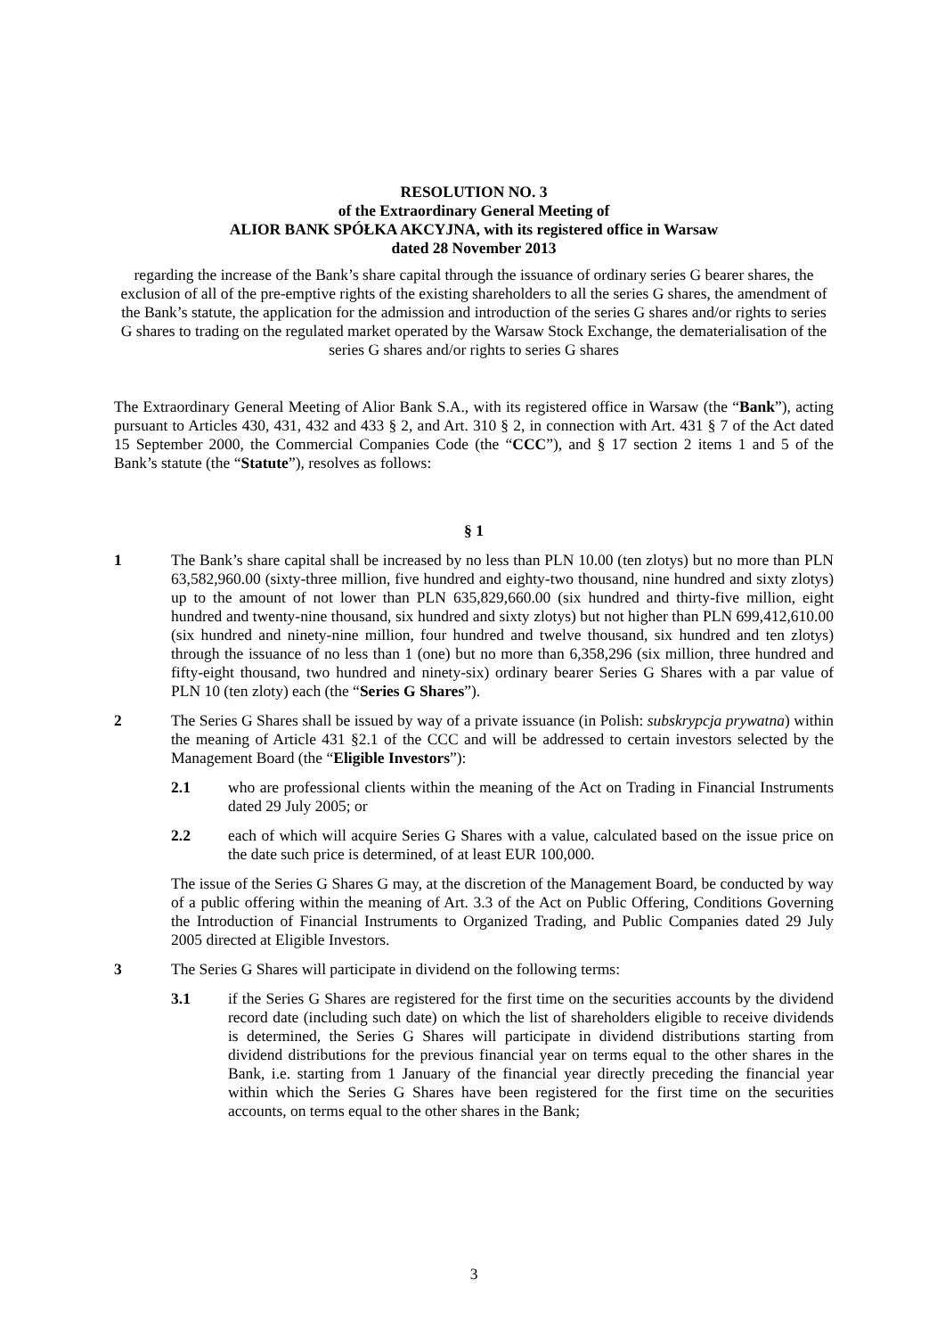RESOLUTION NO. 3
of the Extraordinary General Meeting of
ALIOR BANK SPÓŁKA AKCYJNA, with its registered office in Warsaw
dated 28 November 2013
regarding the increase of the Bank’s share capital through the issuance of ordinary series G bearer shares, the exclusion of all of the pre-emptive rights of the existing shareholders to all the series G shares, the amendment of the Bank’s statute, the application for the admission and introduction of the series G shares and/or rights to series G shares to trading on the regulated market operated by the Warsaw Stock Exchange, the dematerialisation of the series G shares and/or rights to series G shares
The Extraordinary General Meeting of Alior Bank S.A., with its registered office in Warsaw (the “Bank”), acting pursuant to Articles 430, 431, 432 and 433 § 2, and Art. 310 § 2, in connection with Art. 431 § 7 of the Act dated 15 September 2000, the Commercial Companies Code (the “CCC”), and § 17 section 2 items 1 and 5 of the Bank’s statute (the “Statute”), resolves as follows:
§ 1
1 The Bank’s share capital shall be increased by no less than PLN 10.00 (ten zlotys) but no more than PLN 63,582,960.00 (sixty-three million, five hundred and eighty-two thousand, nine hundred and sixty zlotys) up to the amount of not lower than PLN 635,829,660.00 (six hundred and thirty-five million, eight hundred and twenty-nine thousand, six hundred and sixty zlotys) but not higher than PLN 699,412,610.00 (six hundred and ninety-nine million, four hundred and twelve thousand, six hundred and ten zlotys) through the issuance of no less than 1 (one) but no more than 6,358,296 (six million, three hundred and fifty-eight thousand, two hundred and ninety-six) ordinary bearer Series G Shares with a par value of PLN 10 (ten zloty) each (the “Series G Shares”).
2 The Series G Shares shall be issued by way of a private issuance (in Polish: subskrypcja prywatna) within the meaning of Article 431 §2.1 of the CCC and will be addressed to certain investors selected by the Management Board (the “Eligible Investors”):
2.1 who are professional clients within the meaning of the Act on Trading in Financial Instruments dated 29 July 2005; or
2.2 each of which will acquire Series G Shares with a value, calculated based on the issue price on the date such price is determined, of at least EUR 100,000.
The issue of the Series G Shares G may, at the discretion of the Management Board, be conducted by way of a public offering within the meaning of Art. 3.3 of the Act on Public Offering, Conditions Governing the Introduction of Financial Instruments to Organized Trading, and Public Companies dated 29 July 2005 directed at Eligible Investors.
3 The Series G Shares will participate in dividend on the following terms:
3.1 if the Series G Shares are registered for the first time on the securities accounts by the dividend record date (including such date) on which the list of shareholders eligible to receive dividends is determined, the Series G Shares will participate in dividend distributions starting from dividend distributions for the previous financial year on terms equal to the other shares in the Bank, i.e. starting from 1 January of the financial year directly preceding the financial year within which the Series G Shares have been registered for the first time on the securities accounts, on terms equal to the other shares in the Bank;
3